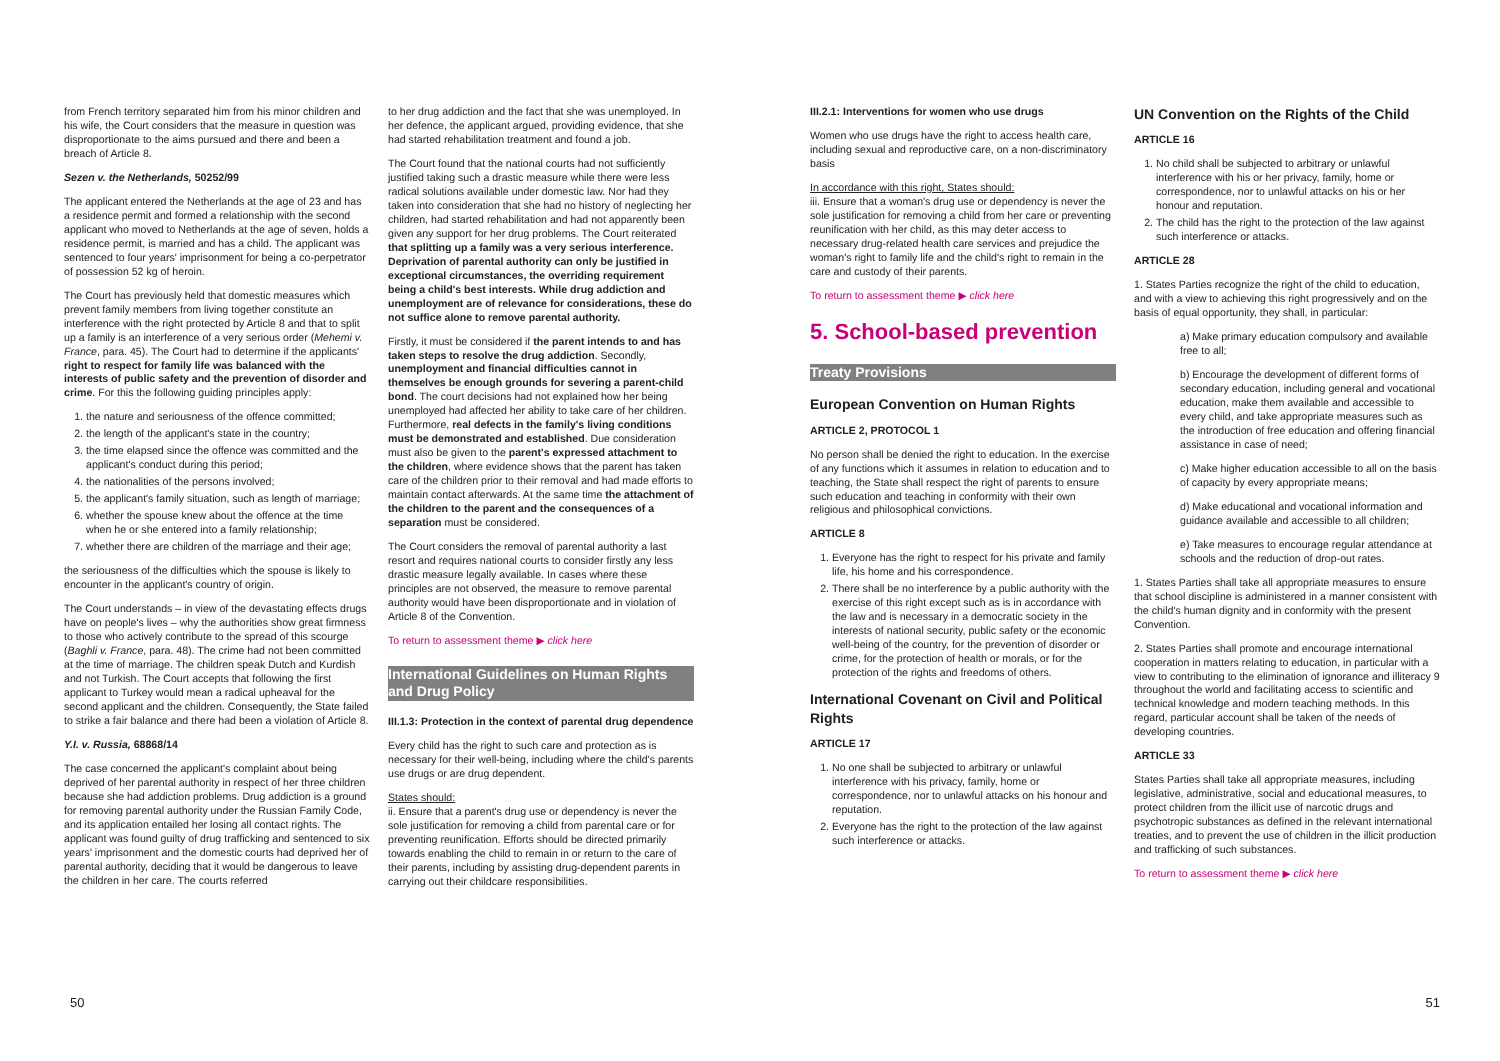from French territory separated him from his minor children and his wife, the Court considers that the measure in question was disproportionate to the aims pursued and there and been a breach of Article 8.
Sezen v. the Netherlands, 50252/99
The applicant entered the Netherlands at the age of 23 and has a residence permit and formed a relationship with the second applicant who moved to Netherlands at the age of seven, holds a residence permit, is married and has a child. The applicant was sentenced to four years' imprisonment for being a co-perpetrator of possession 52 kg of heroin.
The Court has previously held that domestic measures which prevent family members from living together constitute an interference with the right protected by Article 8 and that to split up a family is an interference of a very serious order (Mehemi v. France, para. 45). The Court had to determine if the applicants' right to respect for family life was balanced with the interests of public safety and the prevention of disorder and crime. For this the following guiding principles apply:
1. the nature and seriousness of the offence committed;
2. the length of the applicant's state in the country;
3. the time elapsed since the offence was committed and the applicant's conduct during this period;
4. the nationalities of the persons involved;
5. the applicant's family situation, such as length of marriage;
6. whether the spouse knew about the offence at the time when he or she entered into a family relationship;
7. whether there are children of the marriage and their age;
the seriousness of the difficulties which the spouse is likely to encounter in the applicant's country of origin.
The Court understands – in view of the devastating effects drugs have on people's lives – why the authorities show great firmness to those who actively contribute to the spread of this scourge (Baghli v. France, para. 48). The crime had not been committed at the time of marriage. The children speak Dutch and Kurdish and not Turkish. The Court accepts that following the first applicant to Turkey would mean a radical upheaval for the second applicant and the children. Consequently, the State failed to strike a fair balance and there had been a violation of Article 8.
Y.I. v. Russia, 68868/14
The case concerned the applicant's complaint about being deprived of her parental authority in respect of her three children because she had addiction problems. Drug addiction is a ground for removing parental authority under the Russian Family Code, and its application entailed her losing all contact rights. The applicant was found guilty of drug trafficking and sentenced to six years' imprisonment and the domestic courts had deprived her of parental authority, deciding that it would be dangerous to leave the children in her care. The courts referred
to her drug addiction and the fact that she was unemployed. In her defence, the applicant argued, providing evidence, that she had started rehabilitation treatment and found a job.
The Court found that the national courts had not sufficiently justified taking such a drastic measure while there were less radical solutions available under domestic law. Nor had they taken into consideration that she had no history of neglecting her children, had started rehabilitation and had not apparently been given any support for her drug problems. The Court reiterated that splitting up a family was a very serious interference. Deprivation of parental authority can only be justified in exceptional circumstances, the overriding requirement being a child's best interests. While drug addiction and unemployment are of relevance for considerations, these do not suffice alone to remove parental authority.
Firstly, it must be considered if the parent intends to and has taken steps to resolve the drug addiction. Secondly, unemployment and financial difficulties cannot in themselves be enough grounds for severing a parent-child bond. The court decisions had not explained how her being unemployed had affected her ability to take care of her children. Furthermore, real defects in the family's living conditions must be demonstrated and established. Due consideration must also be given to the parent's expressed attachment to the children, where evidence shows that the parent has taken care of the children prior to their removal and had made efforts to maintain contact afterwards. At the same time the attachment of the children to the parent and the consequences of a separation must be considered.
The Court considers the removal of parental authority a last resort and requires national courts to consider firstly any less drastic measure legally available. In cases where these principles are not observed, the measure to remove parental authority would have been disproportionate and in violation of Article 8 of the Convention.
To return to assessment theme ▶ click here
International Guidelines on Human Rights and Drug Policy
III.1.3: Protection in the context of parental drug dependence
Every child has the right to such care and protection as is necessary for their well-being, including where the child's parents use drugs or are drug dependent.
States should:
ii. Ensure that a parent's drug use or dependency is never the sole justification for removing a child from parental care or for preventing reunification. Efforts should be directed primarily towards enabling the child to remain in or return to the care of their parents, including by assisting drug-dependent parents in carrying out their childcare responsibilities.
50
III.2.1: Interventions for women who use drugs
Women who use drugs have the right to access health care, including sexual and reproductive care, on a non-discriminatory basis
In accordance with this right, States should:
iii. Ensure that a woman's drug use or dependency is never the sole justification for removing a child from her care or preventing reunification with her child, as this may deter access to necessary drug-related health care services and prejudice the woman's right to family life and the child's right to remain in the care and custody of their parents.
To return to assessment theme ▶ click here
5. School-based prevention
Treaty Provisions
European Convention on Human Rights
ARTICLE 2, PROTOCOL 1
No person shall be denied the right to education. In the exercise of any functions which it assumes in relation to education and to teaching, the State shall respect the right of parents to ensure such education and teaching in conformity with their own religious and philosophical convictions.
ARTICLE 8
1. Everyone has the right to respect for his private and family life, his home and his correspondence.
2. There shall be no interference by a public authority with the exercise of this right except such as is in accordance with the law and is necessary in a democratic society in the interests of national security, public safety or the economic well-being of the country, for the prevention of disorder or crime, for the protection of health or morals, or for the protection of the rights and freedoms of others.
International Covenant on Civil and Political Rights
ARTICLE 17
1. No one shall be subjected to arbitrary or unlawful interference with his privacy, family, home or correspondence, nor to unlawful attacks on his honour and reputation.
2. Everyone has the right to the protection of the law against such interference or attacks.
UN Convention on the Rights of the Child
ARTICLE 16
1. No child shall be subjected to arbitrary or unlawful interference with his or her privacy, family, home or correspondence, nor to unlawful attacks on his or her honour and reputation.
2. The child has the right to the protection of the law against such interference or attacks.
ARTICLE 28
1. States Parties recognize the right of the child to education, and with a view to achieving this right progressively and on the basis of equal opportunity, they shall, in particular:
a) Make primary education compulsory and available free to all;
b) Encourage the development of different forms of secondary education, including general and vocational education, make them available and accessible to every child, and take appropriate measures such as the introduction of free education and offering financial assistance in case of need;
c) Make higher education accessible to all on the basis of capacity by every appropriate means;
d) Make educational and vocational information and guidance available and accessible to all children;
e) Take measures to encourage regular attendance at schools and the reduction of drop-out rates.
1. States Parties shall take all appropriate measures to ensure that school discipline is administered in a manner consistent with the child's human dignity and in conformity with the present Convention.
2. States Parties shall promote and encourage international cooperation in matters relating to education, in particular with a view to contributing to the elimination of ignorance and illiteracy 9 throughout the world and facilitating access to scientific and technical knowledge and modern teaching methods. In this regard, particular account shall be taken of the needs of developing countries.
ARTICLE 33
States Parties shall take all appropriate measures, including legislative, administrative, social and educational measures, to protect children from the illicit use of narcotic drugs and psychotropic substances as defined in the relevant international treaties, and to prevent the use of children in the illicit production and trafficking of such substances.
To return to assessment theme ▶ click here
51